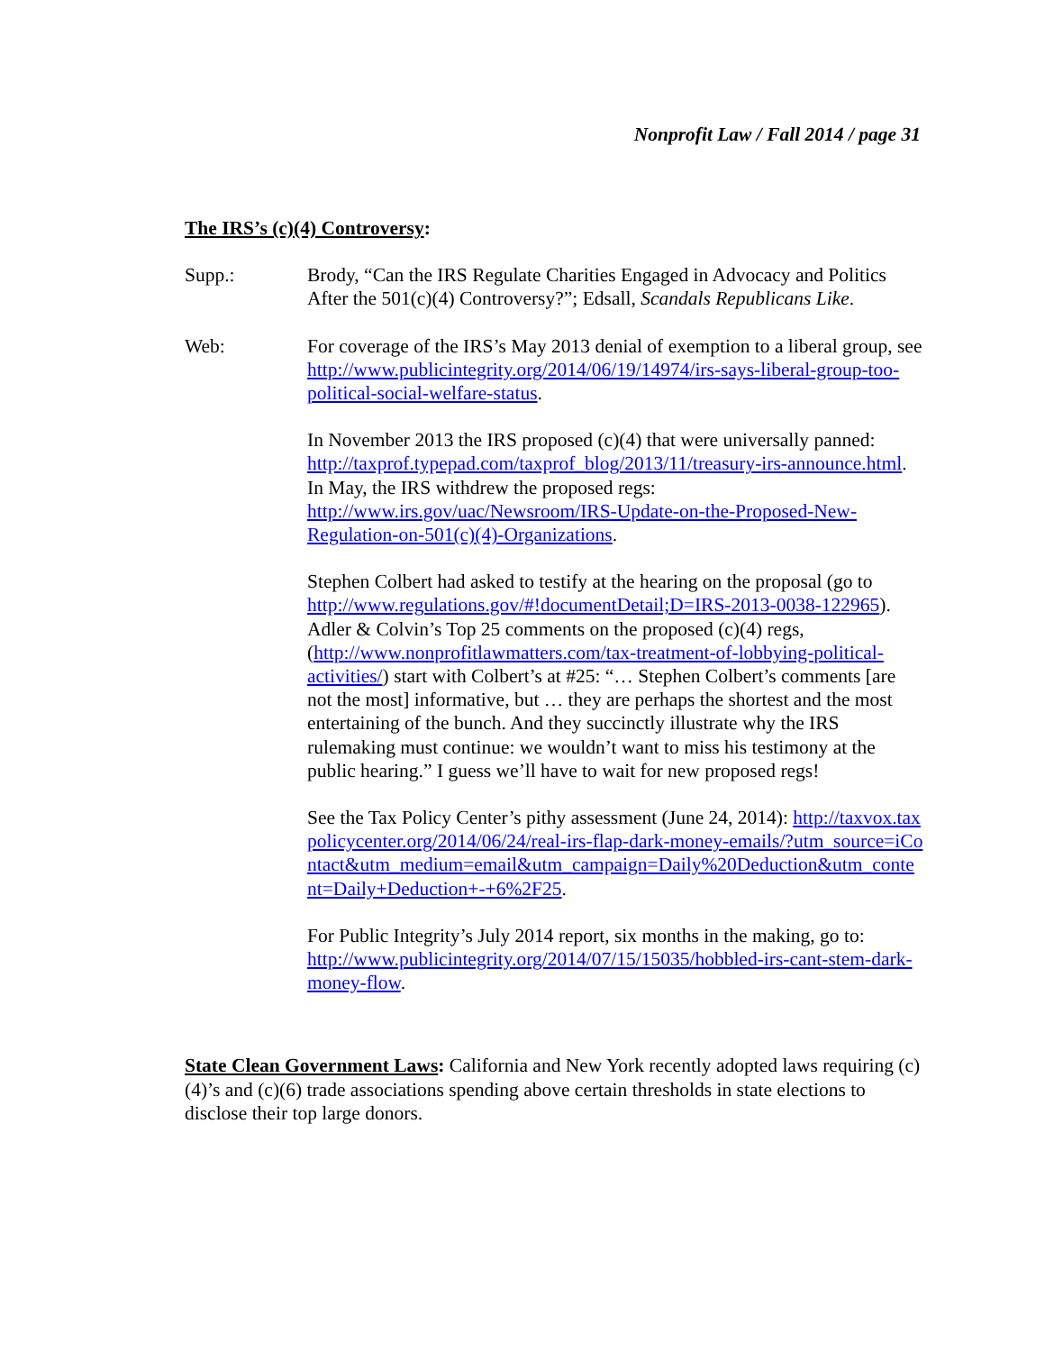Nonprofit Law / Fall 2014 / page 31
The IRS’s (c)(4) Controversy:
Supp.: Brody, “Can the IRS Regulate Charities Engaged in Advocacy and Politics After the 501(c)(4) Controversy?”; Edsall, Scandals Republicans Like.
Web: For coverage of the IRS’s May 2013 denial of exemption to a liberal group, see http://www.publicintegrity.org/2014/06/19/14974/irs-says-liberal-group-too-political-social-welfare-status.
In November 2013 the IRS proposed (c)(4) that were universally panned: http://taxprof.typepad.com/taxprof_blog/2013/11/treasury-irs-announce.html. In May, the IRS withdrew the proposed regs: http://www.irs.gov/uac/Newsroom/IRS-Update-on-the-Proposed-New-Regulation-on-501(c)(4)-Organizations.
Stephen Colbert had asked to testify at the hearing on the proposal (go to http://www.regulations.gov/#!documentDetail;D=IRS-2013-0038-122965). Adler & Colvin’s Top 25 comments on the proposed (c)(4) regs, (http://www.nonprofitlawmatters.com/tax-treatment-of-lobbying-political-activities/) start with Colbert’s at #25: “… Stephen Colbert’s comments [are not the most] informative, but … they are perhaps the shortest and the most entertaining of the bunch. And they succinctly illustrate why the IRS rulemaking must continue: we wouldn’t want to miss his testimony at the public hearing.” I guess we’ll have to wait for new proposed regs!
See the Tax Policy Center’s pithy assessment (June 24, 2014): http://taxvox.taxpolicycenter.org/2014/06/24/real-irs-flap-dark-money-emails/?utm_source=iContact&utm_medium=email&utm_campaign=Daily%20Deduction&utm_content=Daily+Deduction+-+6%2F25.
For Public Integrity’s July 2014 report, six months in the making, go to: http://www.publicintegrity.org/2014/07/15/15035/hobbled-irs-cant-stem-dark-money-flow.
State Clean Government Laws: California and New York recently adopted laws requiring (c)(4)’s and (c)(6) trade associations spending above certain thresholds in state elections to disclose their top large donors.